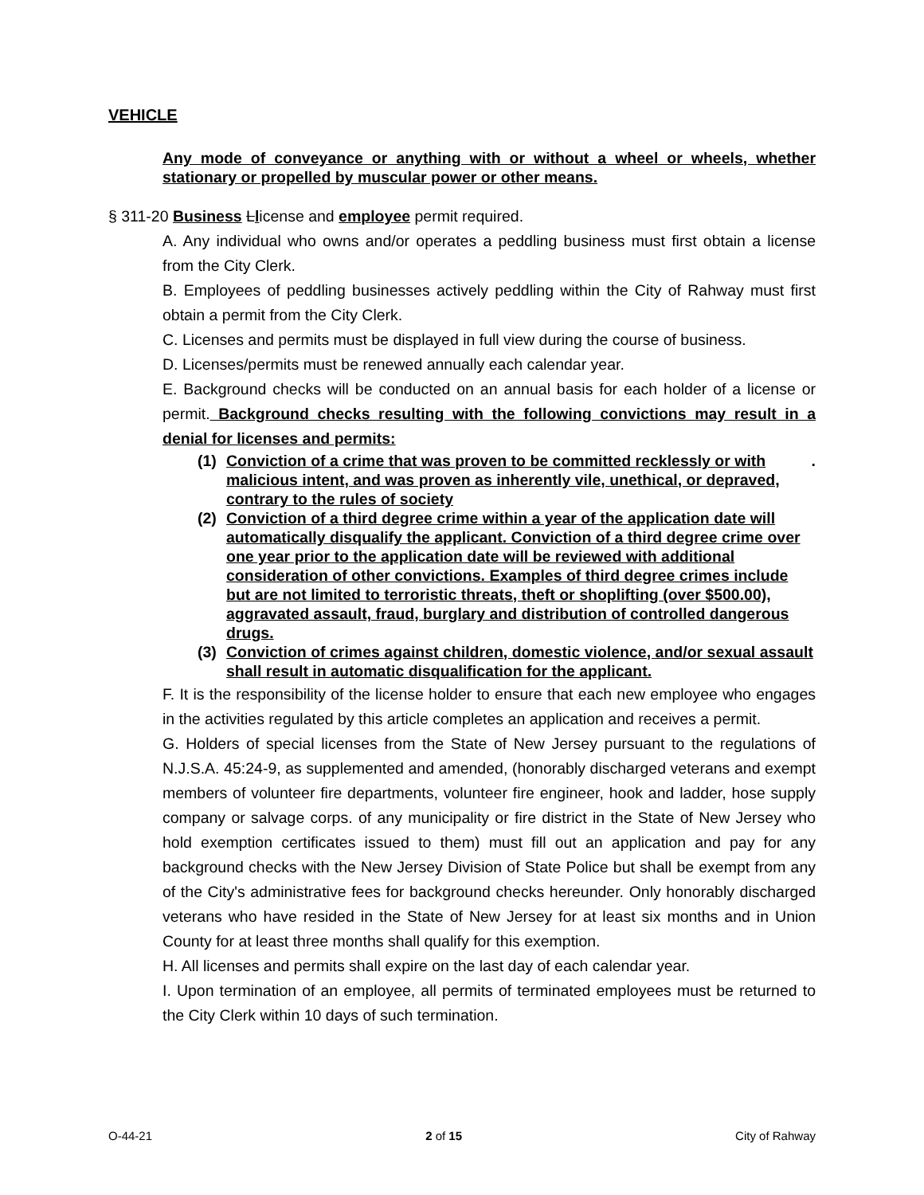VEHICLE
Any mode of conveyance or anything with or without a wheel or wheels, whether stationary or propelled by muscular power or other means.
§ 311-20 Business Llicense and employee permit required.
A. Any individual who owns and/or operates a peddling business must first obtain a license from the City Clerk.
B. Employees of peddling businesses actively peddling within the City of Rahway must first obtain a permit from the City Clerk.
C. Licenses and permits must be displayed in full view during the course of business.
D. Licenses/permits must be renewed annually each calendar year.
E. Background checks will be conducted on an annual basis for each holder of a license or permit. Background checks resulting with the following convictions may result in a denial for licenses and permits:
(1) Conviction of a crime that was proven to be committed recklessly or with malicious intent, and was proven as inherently vile, unethical, or depraved, contrary to the rules of society.
(2) Conviction of a third degree crime within a year of the application date will automatically disqualify the applicant. Conviction of a third degree crime over one year prior to the application date will be reviewed with additional consideration of other convictions. Examples of third degree crimes include but are not limited to terroristic threats, theft or shoplifting (over $500.00), aggravated assault, fraud, burglary and distribution of controlled dangerous drugs.
(3) Conviction of crimes against children, domestic violence, and/or sexual assault shall result in automatic disqualification for the applicant.
F. It is the responsibility of the license holder to ensure that each new employee who engages in the activities regulated by this article completes an application and receives a permit.
G. Holders of special licenses from the State of New Jersey pursuant to the regulations of N.J.S.A. 45:24-9, as supplemented and amended, (honorably discharged veterans and exempt members of volunteer fire departments, volunteer fire engineer, hook and ladder, hose supply company or salvage corps. of any municipality or fire district in the State of New Jersey who hold exemption certificates issued to them) must fill out an application and pay for any background checks with the New Jersey Division of State Police but shall be exempt from any of the City's administrative fees for background checks hereunder. Only honorably discharged veterans who have resided in the State of New Jersey for at least six months and in Union County for at least three months shall qualify for this exemption.
H. All licenses and permits shall expire on the last day of each calendar year.
I. Upon termination of an employee, all permits of terminated employees must be returned to the City Clerk within 10 days of such termination.
O-44-21 2 of 15 City of Rahway